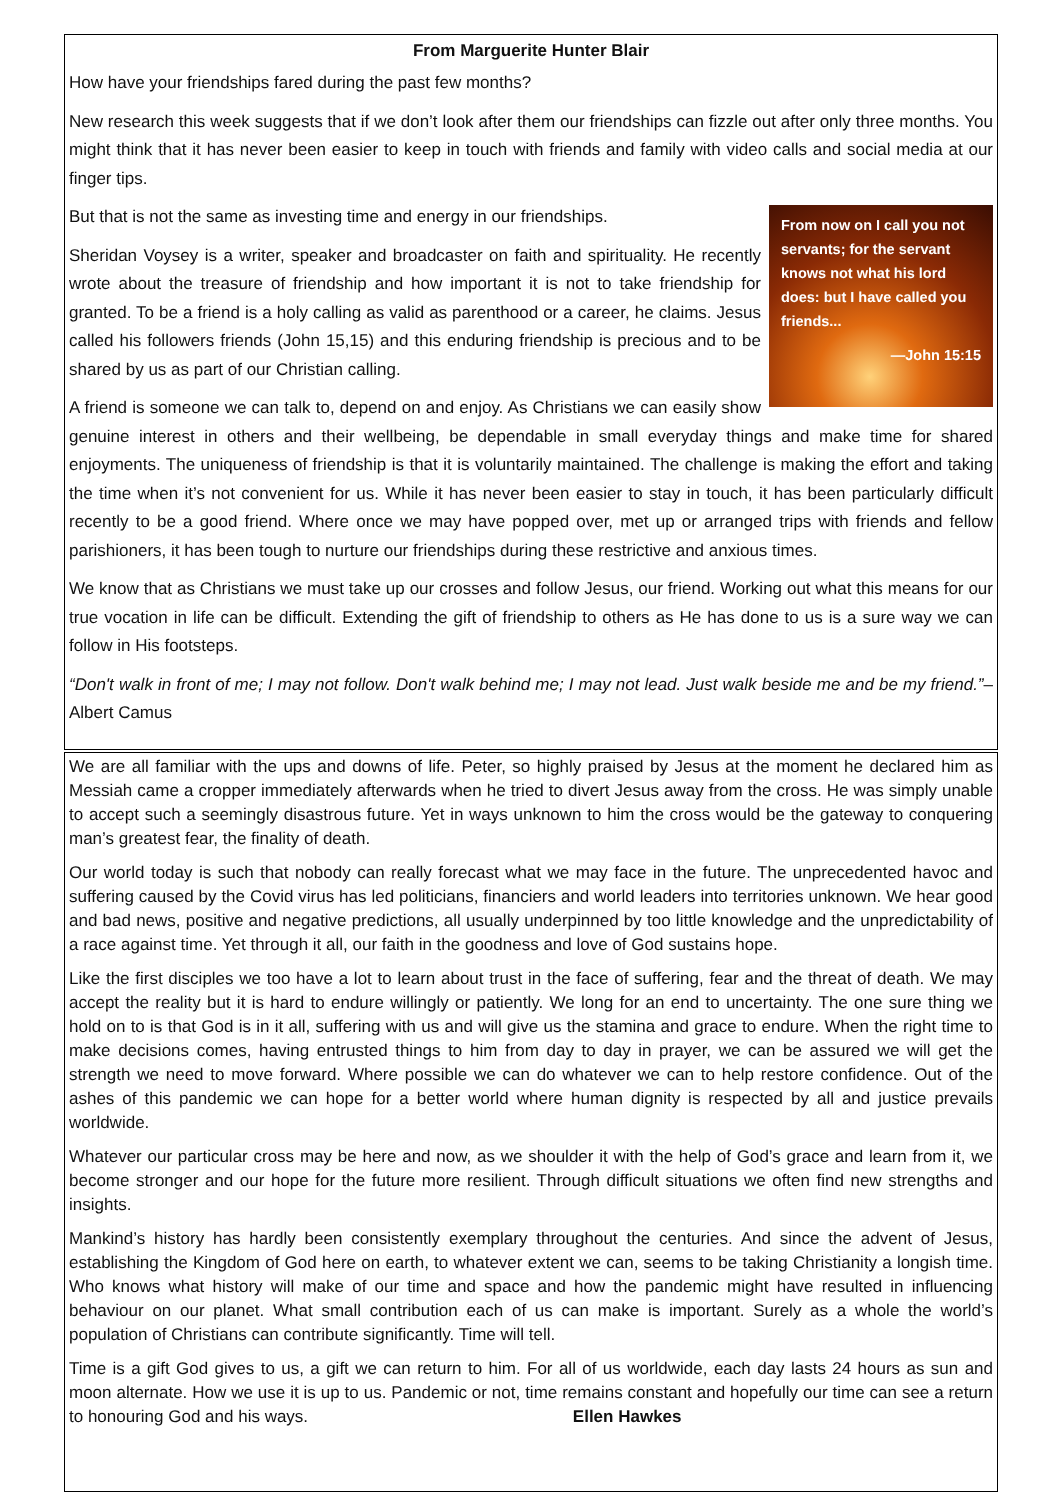From Marguerite Hunter Blair
How have your friendships fared during the past few months?
New research this week suggests that if we don’t look after them our friendships can fizzle out after only three months. You might think that it has never been easier to keep in touch with friends and family with video calls and social media at our finger tips.
From now on I call you not servants; for the servant knows not what his lord does: but I have called you friends...
—John 15:15
But that is not the same as investing time and energy in our friendships.
Sheridan Voysey is a writer, speaker and broadcaster on faith and spirituality. He recently wrote about the treasure of friendship and how important it is not to take friendship for granted. To be a friend is a holy calling as valid as parenthood or a career, he claims. Jesus called his followers friends (John 15,15) and this enduring friendship is precious and to be shared by us as part of our Christian calling.
A friend is someone we can talk to, depend on and enjoy. As Christians we can easily show genuine interest in others and their wellbeing, be dependable in small everyday things and make time for shared enjoyments. The uniqueness of friendship is that it is voluntarily maintained. The challenge is making the effort and taking the time when it’s not convenient for us. While it has never been easier to stay in touch, it has been particularly difficult recently to be a good friend. Where once we may have popped over, met up or arranged trips with friends and fellow parishioners, it has been tough to nurture our friendships during these restrictive and anxious times.
We know that as Christians we must take up our crosses and follow Jesus, our friend. Working out what this means for our true vocation in life can be difficult. Extending the gift of friendship to others as He has done to us is a sure way we can follow in His footsteps.
“Don't walk in front of me; I may not follow. Don't walk behind me; I may not lead. Just walk beside me and be my friend.”– Albert Camus
We are all familiar with the ups and downs of life. Peter, so highly praised by Jesus at the moment he declared him as Messiah came a cropper immediately afterwards when he tried to divert Jesus away from the cross. He was simply unable to accept such a seemingly disastrous future. Yet in ways unknown to him the cross would be the gateway to conquering man’s greatest fear, the finality of death.
Our world today is such that nobody can really forecast what we may face in the future. The unprecedented havoc and suffering caused by the Covid virus has led politicians, financiers and world leaders into territories unknown. We hear good and bad news, positive and negative predictions, all usually underpinned by too little knowledge and the unpredictability of a race against time. Yet through it all, our faith in the goodness and love of God sustains hope.
Like the first disciples we too have a lot to learn about trust in the face of suffering, fear and the threat of death. We may accept the reality but it is hard to endure willingly or patiently. We long for an end to uncertainty. The one sure thing we hold on to is that God is in it all, suffering with us and will give us the stamina and grace to endure. When the right time to make decisions comes, having entrusted things to him from day to day in prayer, we can be assured we will get the strength we need to move forward. Where possible we can do whatever we can to help restore confidence. Out of the ashes of this pandemic we can hope for a better world where human dignity is respected by all and justice prevails worldwide.
Whatever our particular cross may be here and now, as we shoulder it with the help of God’s grace and learn from it, we become stronger and our hope for the future more resilient. Through difficult situations we often find new strengths and insights.
Mankind’s history has hardly been consistently exemplary throughout the centuries. And since the advent of Jesus, establishing the Kingdom of God here on earth, to whatever extent we can, seems to be taking Christianity a longish time. Who knows what history will make of our time and space and how the pandemic might have resulted in influencing behaviour on our planet. What small contribution each of us can make is important. Surely as a whole the world’s population of Christians can contribute significantly. Time will tell.
Time is a gift God gives to us, a gift we can return to him. For all of us worldwide, each day lasts 24 hours as sun and moon alternate. How we use it is up to us. Pandemic or not, time remains constant and hopefully our time can see a return to honouring God and his ways. Ellen Hawkes